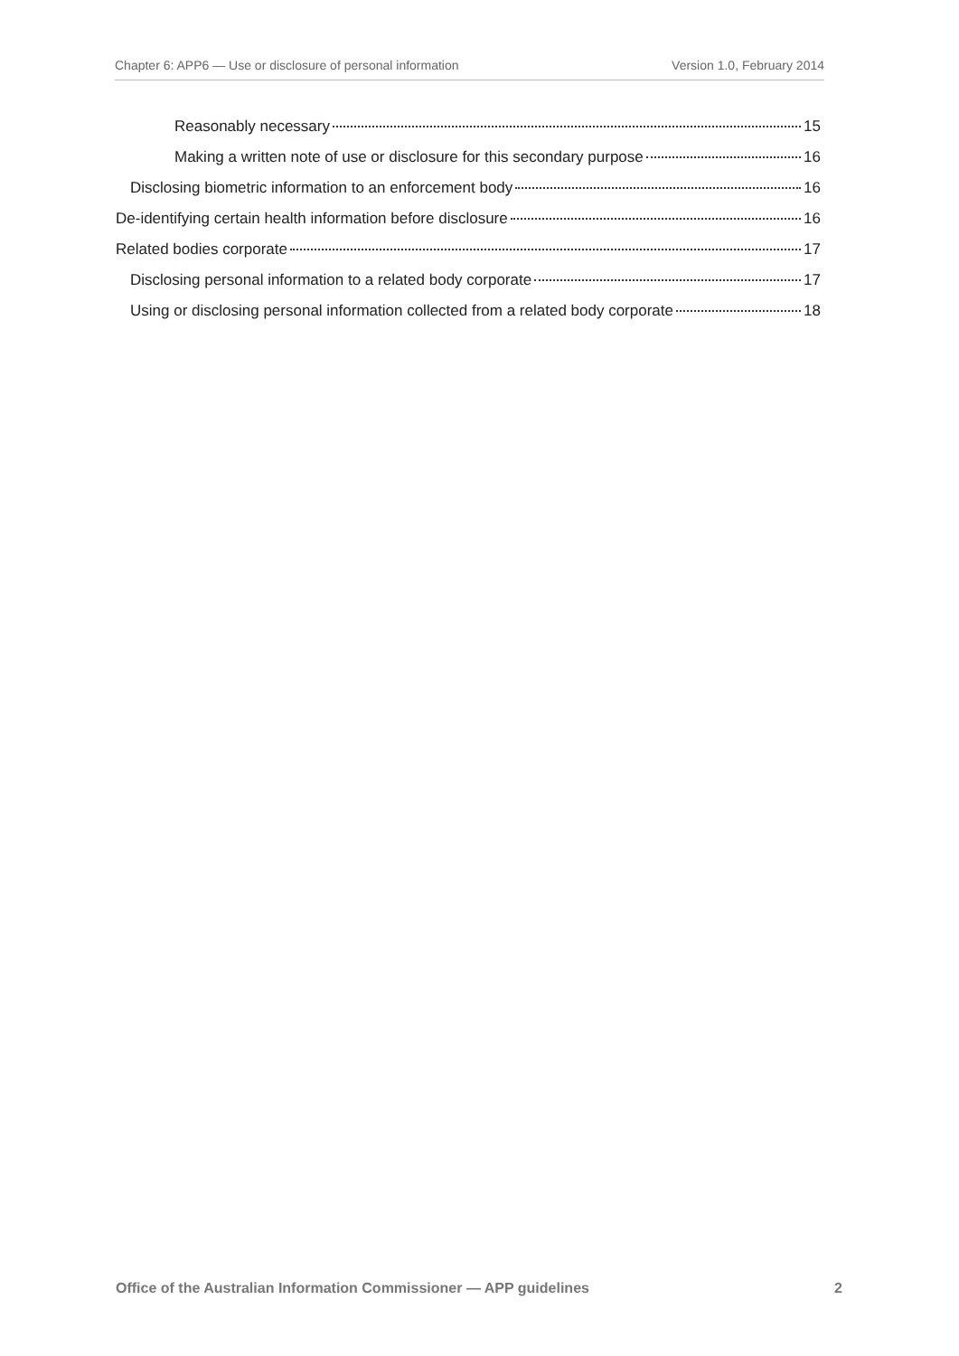Chapter 6: APP6 — Use or disclosure of personal information Version 1.0, February 2014
Reasonably necessary 15
Making a written note of use or disclosure for this secondary purpose 16
Disclosing biometric information to an enforcement body 16
De-identifying certain health information before disclosure 16
Related bodies corporate 17
Disclosing personal information to a related body corporate 17
Using or disclosing personal information collected from a related body corporate 18
Office of the Australian Information Commissioner — APP guidelines 2